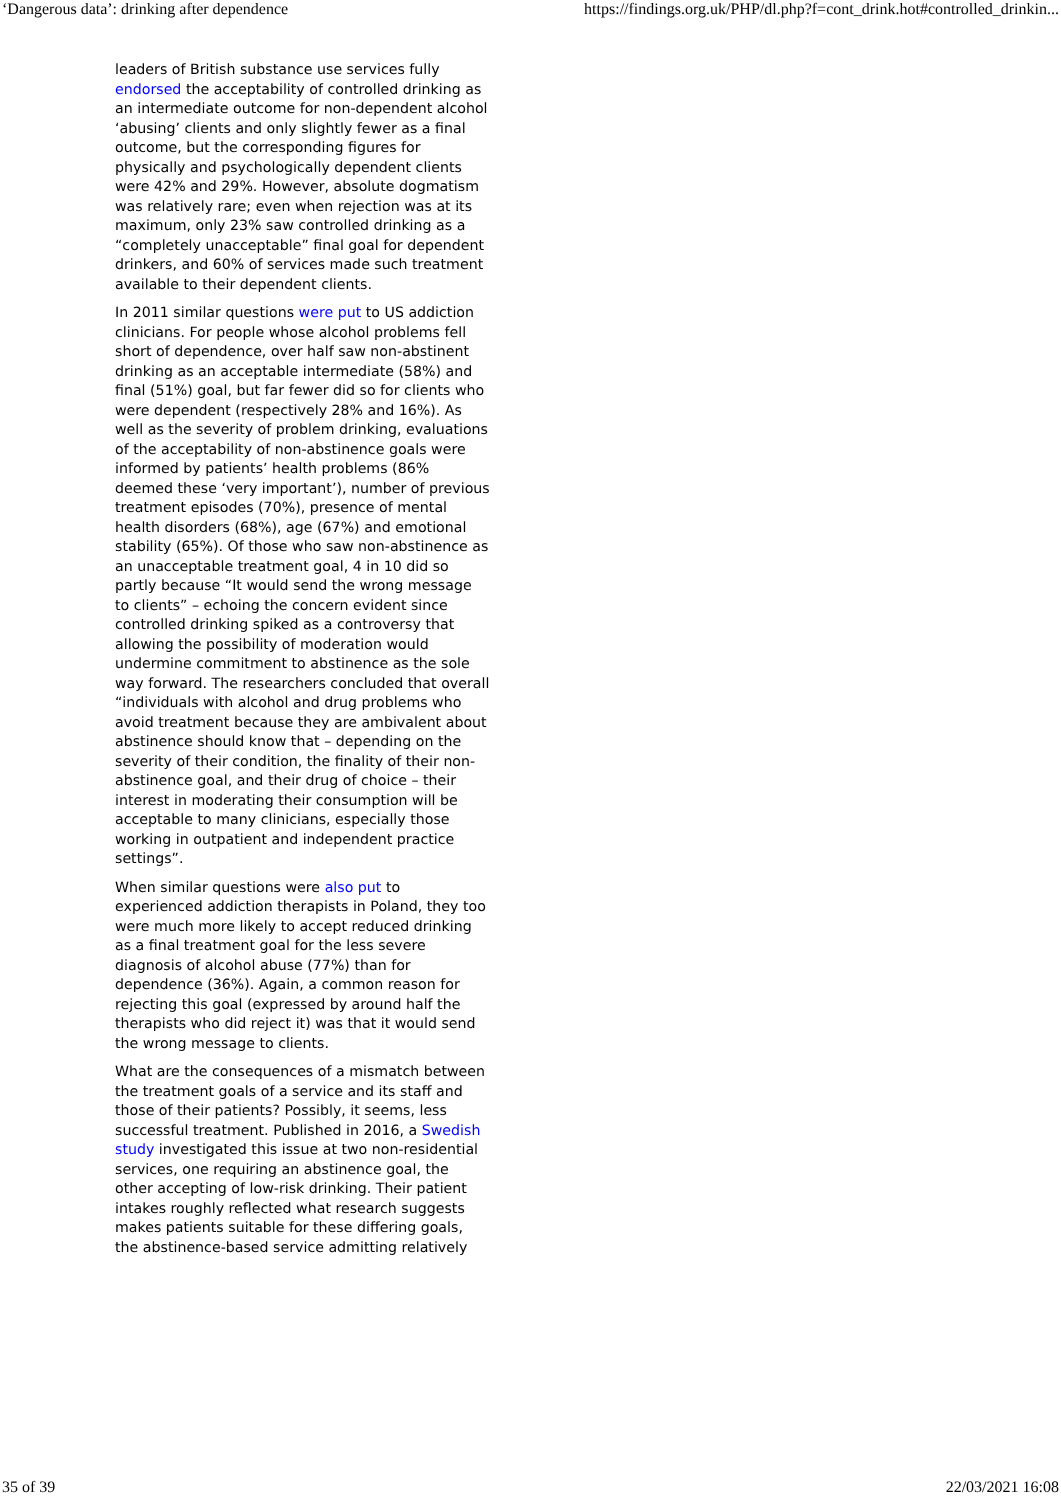‘Dangerous data’: drinking after dependence https://findings.org.uk/PHP/dl.php?f=cont_drink.hot#controlled_drinkin...
leaders of British substance use services fully endorsed the acceptability of controlled drinking as an intermediate outcome for non-dependent alcohol ‘abusing’ clients and only slightly fewer as a final outcome, but the corresponding figures for physically and psychologically dependent clients were 42% and 29%. However, absolute dogmatism was relatively rare; even when rejection was at its maximum, only 23% saw controlled drinking as a “completely unacceptable” final goal for dependent drinkers, and 60% of services made such treatment available to their dependent clients.
In 2011 similar questions were put to US addiction clinicians. For people whose alcohol problems fell short of dependence, over half saw non-abstinent drinking as an acceptable intermediate (58%) and final (51%) goal, but far fewer did so for clients who were dependent (respectively 28% and 16%). As well as the severity of problem drinking, evaluations of the acceptability of non-abstinence goals were informed by patients’ health problems (86% deemed these ‘very important’), number of previous treatment episodes (70%), presence of mental health disorders (68%), age (67%) and emotional stability (65%). Of those who saw non-abstinence as an unacceptable treatment goal, 4 in 10 did so partly because “It would send the wrong message to clients” – echoing the concern evident since controlled drinking spiked as a controversy that allowing the possibility of moderation would undermine commitment to abstinence as the sole way forward. The researchers concluded that overall “individuals with alcohol and drug problems who avoid treatment because they are ambivalent about abstinence should know that – depending on the severity of their condition, the finality of their non-abstinence goal, and their drug of choice – their interest in moderating their consumption will be acceptable to many clinicians, especially those working in outpatient and independent practice settings”.
When similar questions were also put to experienced addiction therapists in Poland, they too were much more likely to accept reduced drinking as a final treatment goal for the less severe diagnosis of alcohol abuse (77%) than for dependence (36%). Again, a common reason for rejecting this goal (expressed by around half the therapists who did reject it) was that it would send the wrong message to clients.
What are the consequences of a mismatch between the treatment goals of a service and its staff and those of their patients? Possibly, it seems, less successful treatment. Published in 2016, a Swedish study investigated this issue at two non-residential services, one requiring an abstinence goal, the other accepting of low-risk drinking. Their patient intakes roughly reflected what research suggests makes patients suitable for these differing goals, the abstinence-based service admitting relatively
35 of 39 22/03/2021 16:08